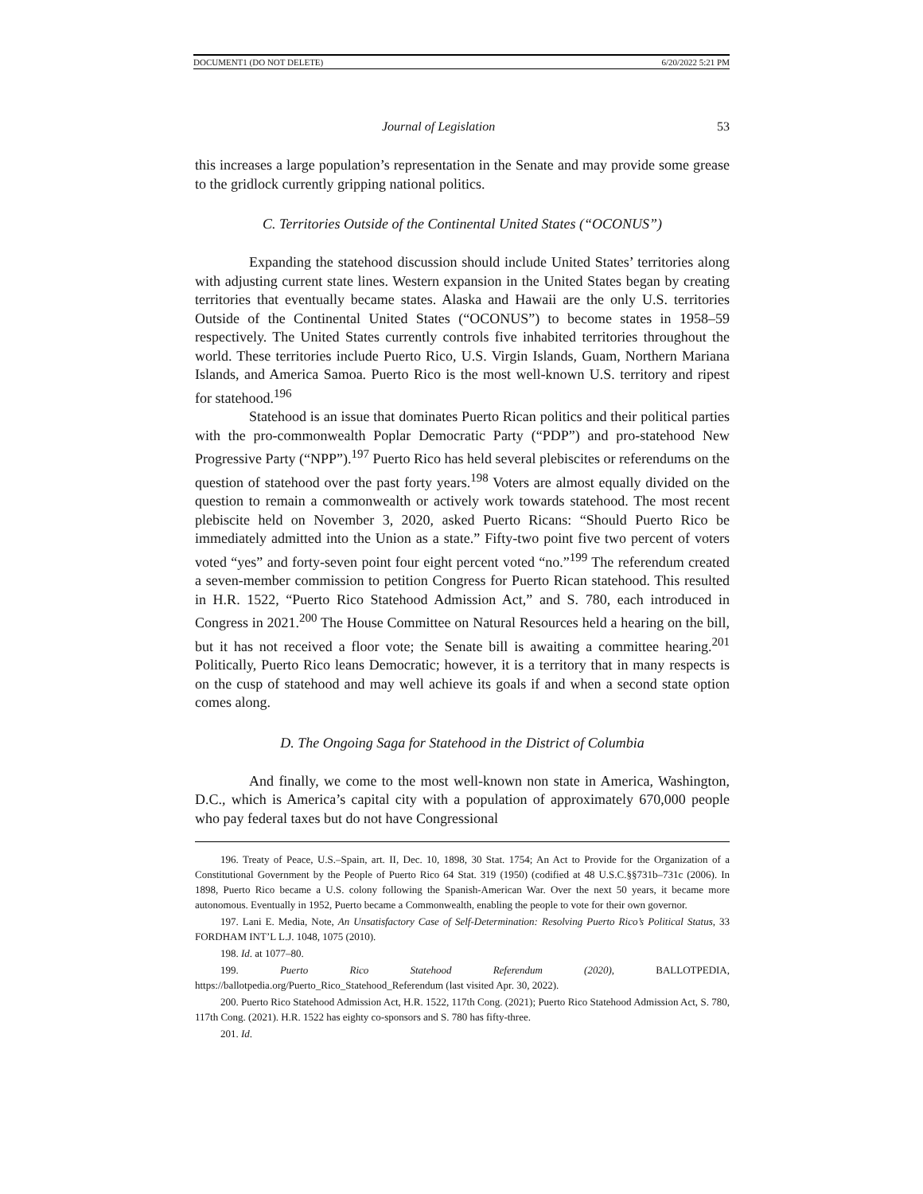DOCUMENT1 (DO NOT DELETE) 6/20/2022 5:21 PM
Journal of Legislation 53
this increases a large population’s representation in the Senate and may provide some grease to the gridlock currently gripping national politics.
C. Territories Outside of the Continental United States (“OCONUS”)
Expanding the statehood discussion should include United States’ territories along with adjusting current state lines. Western expansion in the United States began by creating territories that eventually became states. Alaska and Hawaii are the only U.S. territories Outside of the Continental United States (“OCONUS”) to become states in 1958–59 respectively. The United States currently controls five inhabited territories throughout the world. These territories include Puerto Rico, U.S. Virgin Islands, Guam, Northern Mariana Islands, and America Samoa. Puerto Rico is the most well-known U.S. territory and ripest for statehood.<sup>196</sup>
Statehood is an issue that dominates Puerto Rican politics and their political parties with the pro-commonwealth Poplar Democratic Party (“PDP”) and pro-statehood New Progressive Party (“NPP”).<sup>197</sup> Puerto Rico has held several plebiscites or referendums on the question of statehood over the past forty years.<sup>198</sup> Voters are almost equally divided on the question to remain a commonwealth or actively work towards statehood. The most recent plebiscite held on November 3, 2020, asked Puerto Ricans: “Should Puerto Rico be immediately admitted into the Union as a state.” Fifty-two point five two percent of voters voted “yes” and forty-seven point four eight percent voted “no.”<sup>199</sup> The referendum created a seven-member commission to petition Congress for Puerto Rican statehood. This resulted in H.R. 1522, “Puerto Rico Statehood Admission Act,” and S. 780, each introduced in Congress in 2021.<sup>200</sup> The House Committee on Natural Resources held a hearing on the bill, but it has not received a floor vote; the Senate bill is awaiting a committee hearing.<sup>201</sup> Politically, Puerto Rico leans Democratic; however, it is a territory that in many respects is on the cusp of statehood and may well achieve its goals if and when a second state option comes along.
D. The Ongoing Saga for Statehood in the District of Columbia
And finally, we come to the most well-known non state in America, Washington, D.C., which is America’s capital city with a population of approximately 670,000 people who pay federal taxes but do not have Congressional
196. Treaty of Peace, U.S.–Spain, art. II, Dec. 10, 1898, 30 Stat. 1754; An Act to Provide for the Organization of a Constitutional Government by the People of Puerto Rico 64 Stat. 319 (1950) (codified at 48 U.S.C.§§731b–731c (2006). In 1898, Puerto Rico became a U.S. colony following the Spanish-American War. Over the next 50 years, it became more autonomous. Eventually in 1952, Puerto became a Commonwealth, enabling the people to vote for their own governor.
197. Lani E. Media, Note, An Unsatisfactory Case of Self-Determination: Resolving Puerto Rico’s Political Status, 33 FORDHAM INT’L L.J. 1048, 1075 (2010).
198. Id. at 1077–80.
199. Puerto Rico Statehood Referendum (2020), BALLOTPEDIA, https://ballotpedia.org/Puerto_Rico_Statehood_Referendum (last visited Apr. 30, 2022).
200. Puerto Rico Statehood Admission Act, H.R. 1522, 117th Cong. (2021); Puerto Rico Statehood Admission Act, S. 780, 117th Cong. (2021). H.R. 1522 has eighty co-sponsors and S. 780 has fifty-three.
201. Id.